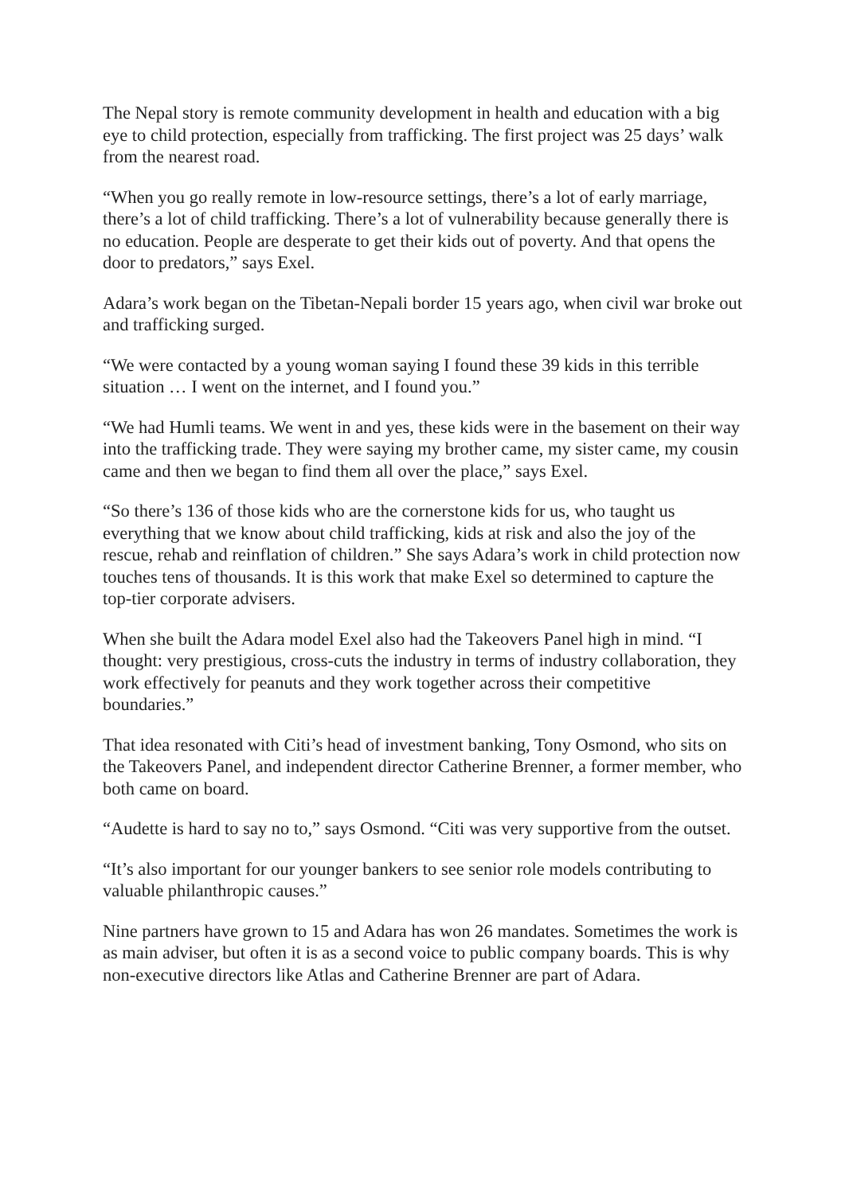The Nepal story is remote community development in health and education with a big eye to child protection, especially from trafficking. The first project was 25 days’ walk from the nearest road.
“When you go really remote in low-resource settings, there’s a lot of early marriage, there’s a lot of child trafficking. There’s a lot of vulnerability because generally there is no education. People are desperate to get their kids out of poverty. And that opens the door to predators,” says Exel.
Adara’s work began on the Tibetan-Nepali border 15 years ago, when civil war broke out and trafficking surged.
“We were contacted by a young woman saying I found these 39 kids in this terrible situation … I went on the internet, and I found you.”
“We had Humli teams. We went in and yes, these kids were in the basement on their way into the trafficking trade. They were saying my brother came, my sister came, my cousin came and then we began to find them all over the place,” says Exel.
“So there’s 136 of those kids who are the cornerstone kids for us, who taught us everything that we know about child trafficking, kids at risk and also the joy of the rescue, rehab and reinflation of children.” She says Adara’s work in child protection now touches tens of thousands. It is this work that make Exel so determined to capture the top-tier corporate advisers.
When she built the Adara model Exel also had the Takeovers Panel high in mind. “I thought: very prestigious, cross-cuts the industry in terms of industry collaboration, they work effectively for peanuts and they work together across their competitive boundaries.”
That idea resonated with Citi’s head of investment banking, Tony Osmond, who sits on the Takeovers Panel, and independent director Catherine Brenner, a former member, who both came on board.
“Audette is hard to say no to,” says Osmond. “Citi was very supportive from the outset.
“It’s also important for our younger bankers to see senior role models contributing to valuable philanthropic causes.”
Nine partners have grown to 15 and Adara has won 26 mandates. Sometimes the work is as main adviser, but often it is as a second voice to public company boards. This is why non-executive directors like Atlas and Catherine Brenner are part of Adara.